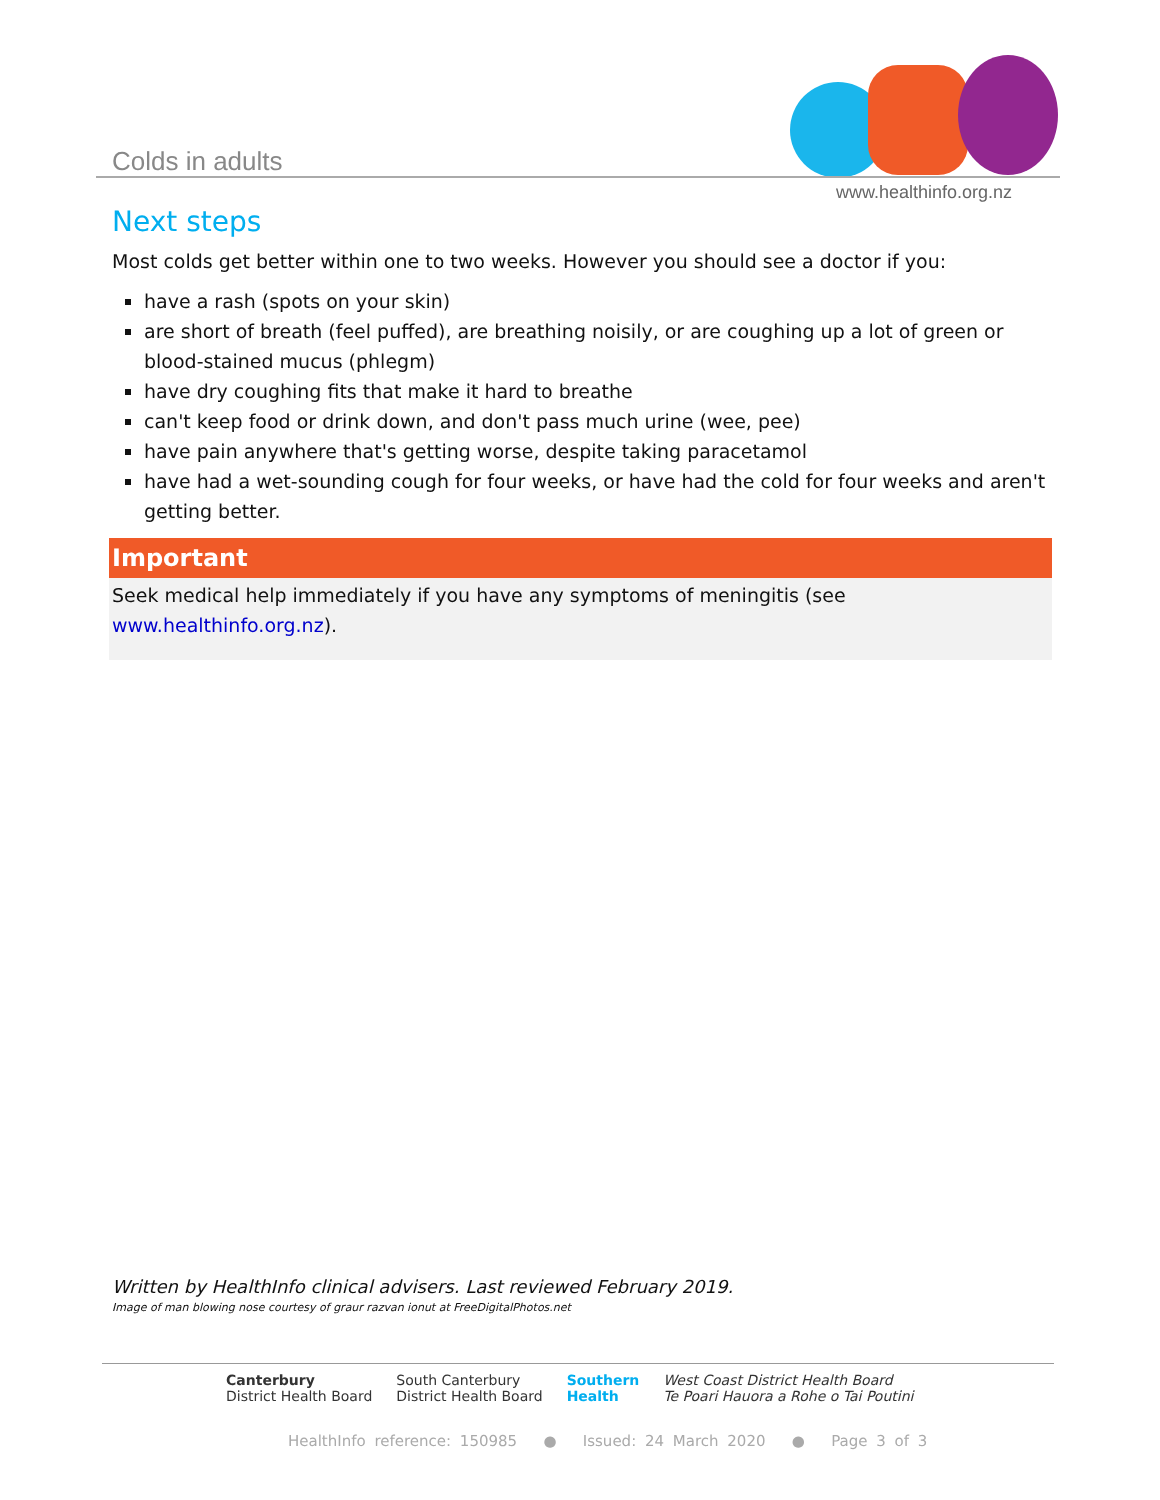Colds in adults
www.healthinfo.org.nz
Next steps
Most colds get better within one to two weeks. However you should see a doctor if you:
have a rash (spots on your skin)
are short of breath (feel puffed), are breathing noisily, or are coughing up a lot of green or blood-stained mucus (phlegm)
have dry coughing fits that make it hard to breathe
can't keep food or drink down, and don't pass much urine (wee, pee)
have pain anywhere that's getting worse, despite taking paracetamol
have had a wet-sounding cough for four weeks, or have had the cold for four weeks and aren't getting better.
Important
Seek medical help immediately if you have any symptoms of meningitis (see www.healthinfo.org.nz).
Written by HealthInfo clinical advisers. Last reviewed February 2019.
Image of man blowing nose courtesy of graur razvan ionut at FreeDigitalPhotos.net
Canterbury
District Health Board
South Canterbury
District Health Board
Southern
Health
West Coast District Health Board
Te Poari Hauora a Rohe o Tai Poutini
HealthInfo reference: 150985 ● Issued: 24 March 2020 ● Page 3 of 3